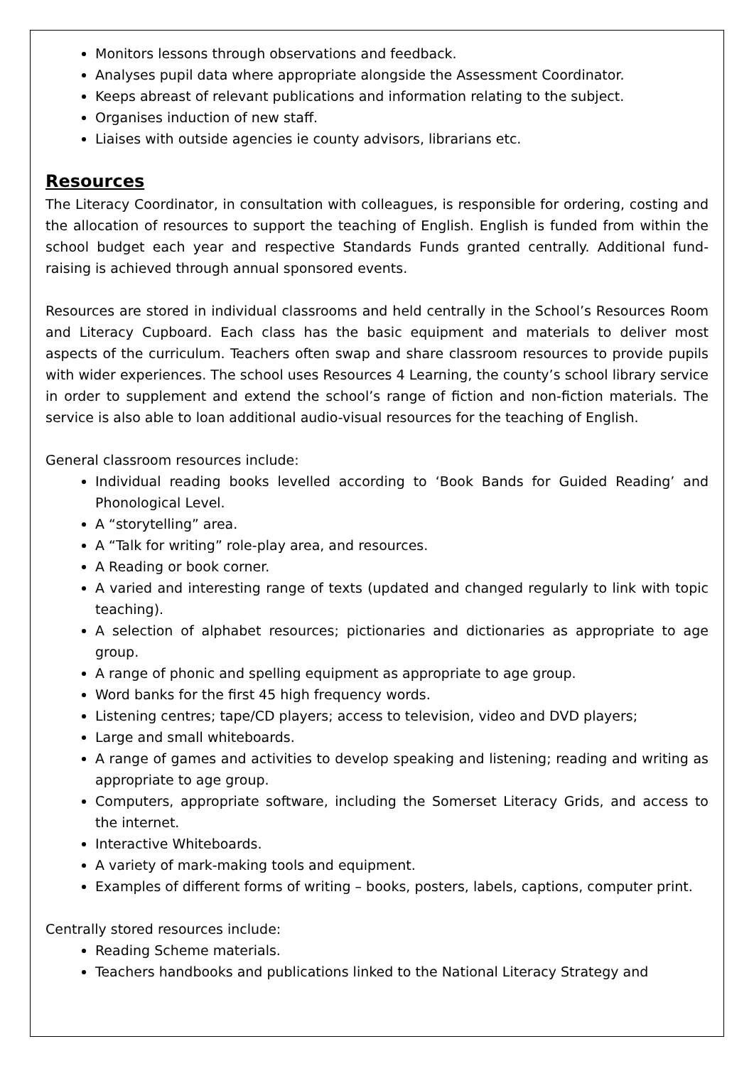Monitors lessons through observations and feedback.
Analyses pupil data where appropriate alongside the Assessment Coordinator.
Keeps abreast of relevant publications and information relating to the subject.
Organises induction of new staff.
Liaises with outside agencies ie county advisors, librarians etc.
Resources
The Literacy Coordinator, in consultation with colleagues, is responsible for ordering, costing and the allocation of resources to support the teaching of English. English is funded from within the school budget each year and respective Standards Funds granted centrally. Additional fund-raising is achieved through annual sponsored events.
Resources are stored in individual classrooms and held centrally in the School’s Resources Room and Literacy Cupboard. Each class has the basic equipment and materials to deliver most aspects of the curriculum. Teachers often swap and share classroom resources to provide pupils with wider experiences. The school uses Resources 4 Learning, the county’s school library service in order to supplement and extend the school’s range of fiction and non-fiction materials. The service is also able to loan additional audio-visual resources for the teaching of English.
General classroom resources include:
Individual reading books levelled according to ‘Book Bands for Guided Reading’ and Phonological Level.
A “storytelling” area.
A “Talk for writing” role-play area, and resources.
A Reading or book corner.
A varied and interesting range of texts (updated and changed regularly to link with topic teaching).
A selection of alphabet resources; pictionaries and dictionaries as appropriate to age group.
A range of phonic and spelling equipment as appropriate to age group.
Word banks for the first 45 high frequency words.
Listening centres; tape/CD players; access to television, video and DVD players;
Large and small whiteboards.
A range of games and activities to develop speaking and listening; reading and writing as appropriate to age group.
Computers, appropriate software, including the Somerset Literacy Grids, and access to the internet.
Interactive Whiteboards.
A variety of mark-making tools and equipment.
Examples of different forms of writing – books, posters, labels, captions, computer print.
Centrally stored resources include:
Reading Scheme materials.
Teachers handbooks and publications linked to the National Literacy Strategy and